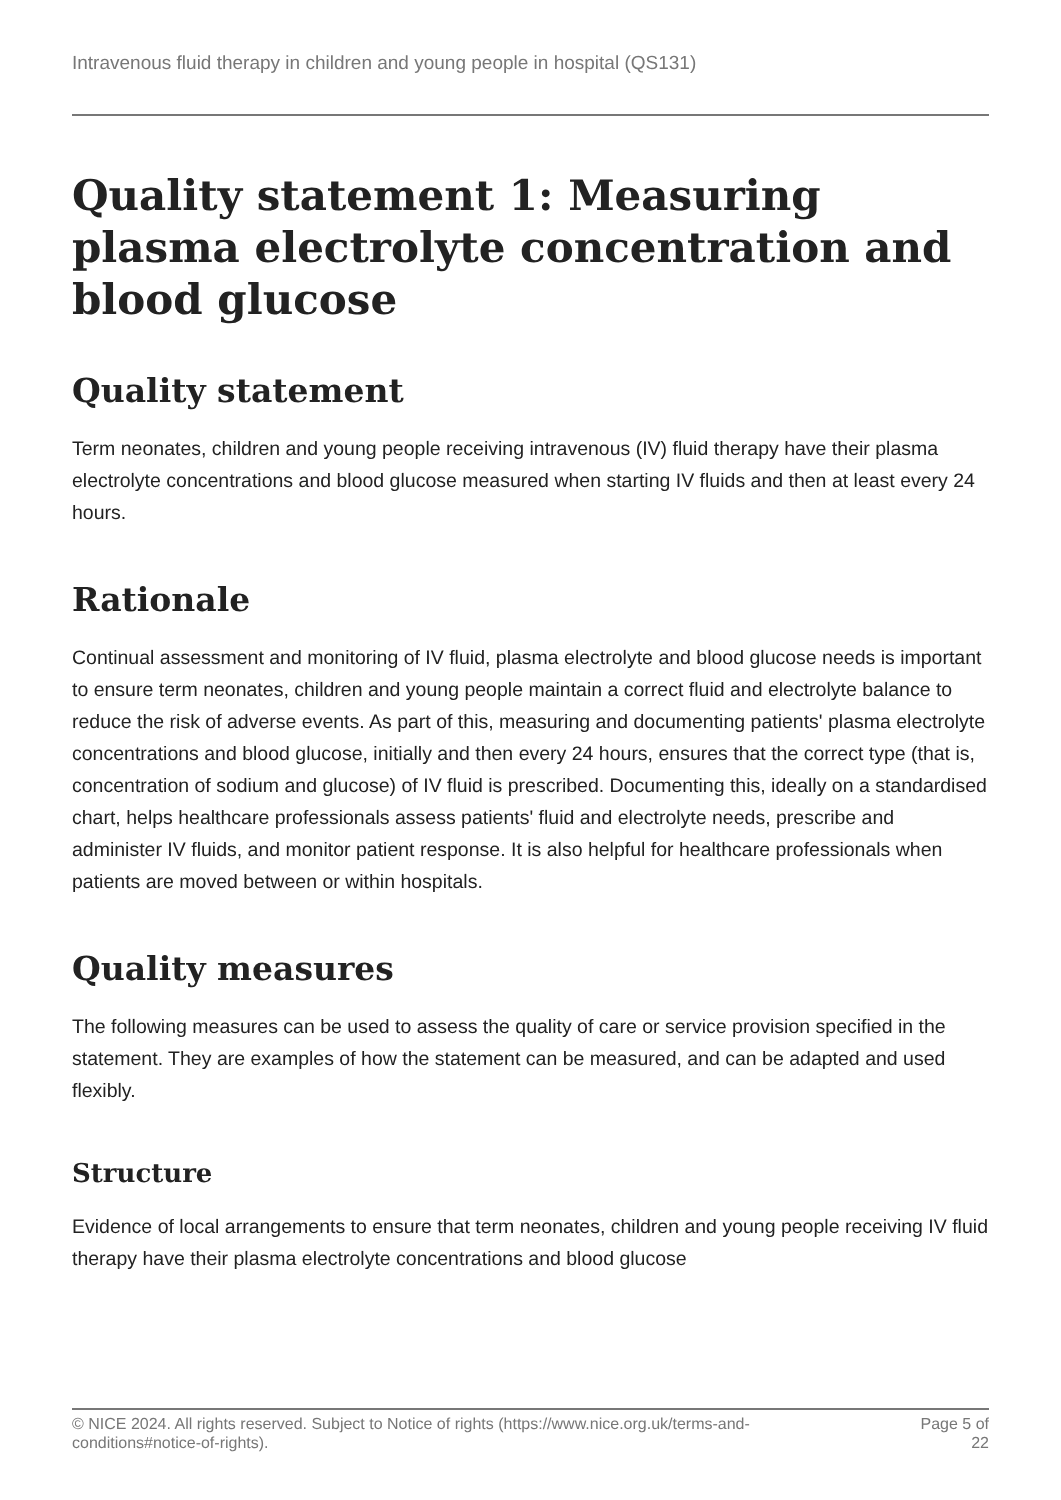Intravenous fluid therapy in children and young people in hospital (QS131)
Quality statement 1: Measuring plasma electrolyte concentration and blood glucose
Quality statement
Term neonates, children and young people receiving intravenous (IV) fluid therapy have their plasma electrolyte concentrations and blood glucose measured when starting IV fluids and then at least every 24 hours.
Rationale
Continual assessment and monitoring of IV fluid, plasma electrolyte and blood glucose needs is important to ensure term neonates, children and young people maintain a correct fluid and electrolyte balance to reduce the risk of adverse events. As part of this, measuring and documenting patients' plasma electrolyte concentrations and blood glucose, initially and then every 24 hours, ensures that the correct type (that is, concentration of sodium and glucose) of IV fluid is prescribed. Documenting this, ideally on a standardised chart, helps healthcare professionals assess patients' fluid and electrolyte needs, prescribe and administer IV fluids, and monitor patient response. It is also helpful for healthcare professionals when patients are moved between or within hospitals.
Quality measures
The following measures can be used to assess the quality of care or service provision specified in the statement. They are examples of how the statement can be measured, and can be adapted and used flexibly.
Structure
Evidence of local arrangements to ensure that term neonates, children and young people receiving IV fluid therapy have their plasma electrolyte concentrations and blood glucose
© NICE 2024. All rights reserved. Subject to Notice of rights (https://www.nice.org.uk/terms-and-
conditions#notice-of-rights). Page 5 of
22